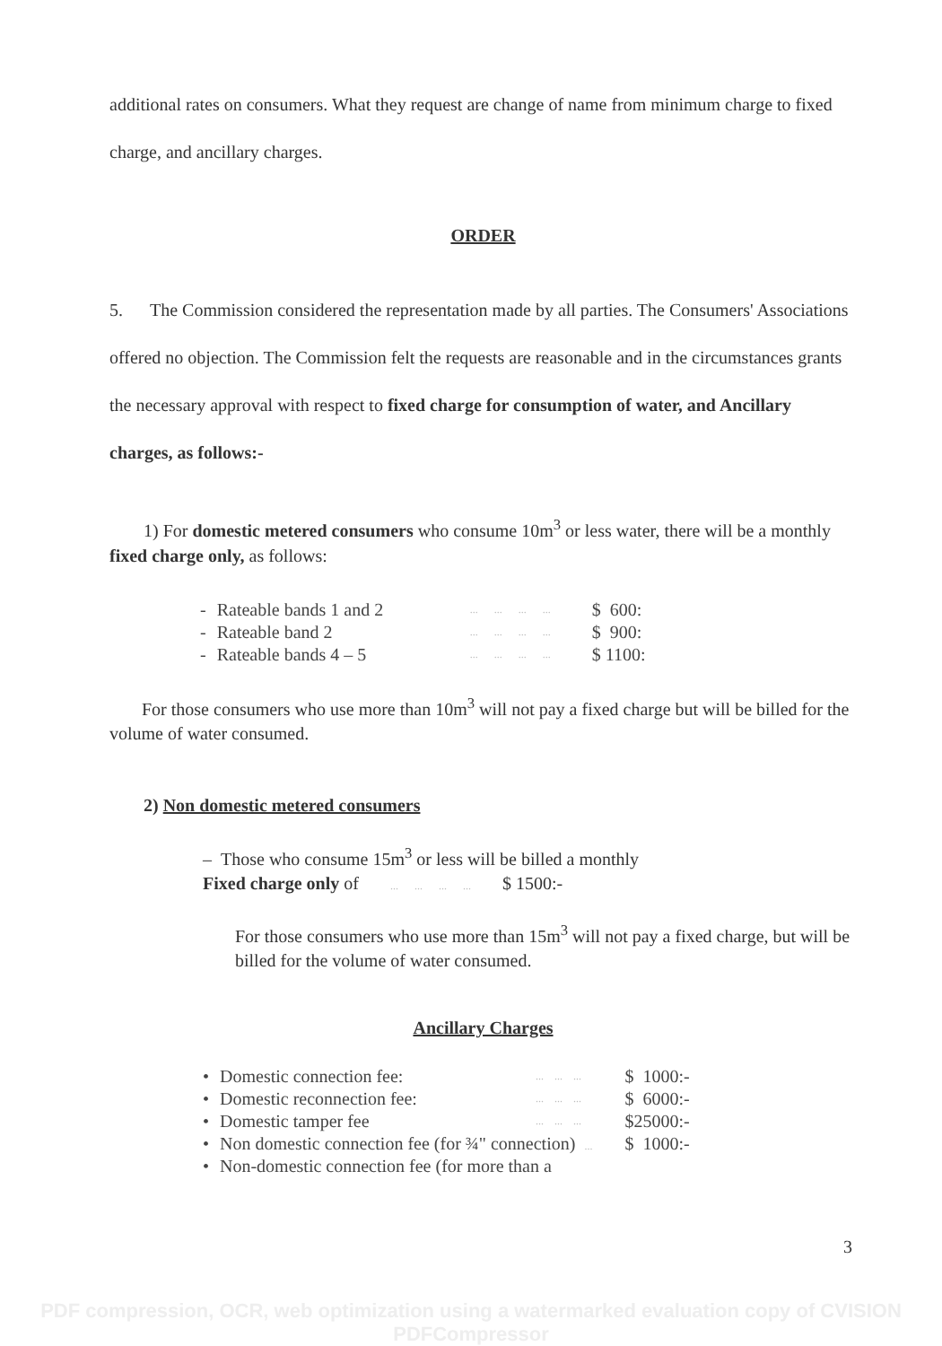additional rates on consumers. What they request are change of name from minimum charge to fixed charge, and ancillary charges.
ORDER
5. The Commission considered the representation made by all parties. The Consumers' Associations offered no objection. The Commission felt the requests are reasonable and in the circumstances grants the necessary approval with respect to fixed charge for consumption of water, and Ancillary charges, as follows:-
1) For domestic metered consumers who consume 10m<sup>3</sup> or less water, there will be a monthly fixed charge only, as follows:
| - | Rateable bands 1 and 2 | ... ... ... ... | $ 600: |
| - | Rateable band 2 | ... ... ... ... | $ 900: |
| - | Rateable bands 4 – 5 | ... ... ... ... | $ 1100: |
For those consumers who use more than 10m<sup>3</sup> will not pay a fixed charge but will be billed for the volume of water consumed.
2) Non domestic metered consumers
– Those who consume 15m<sup>3</sup> or less will be billed a monthly
Fixed charge only of ... ... ... ... $ 1500:-
For those consumers who use more than 15m<sup>3</sup> will not pay a fixed charge, but will be billed for the volume of water consumed.
Ancillary Charges
| • | Domestic connection fee: | ... ... ... | $ 1000:- |
| • | Domestic reconnection fee: | ... ... ... | $ 6000:- |
| • | Domestic tamper fee | ... ... ... | $25000:- |
| • | Non domestic connection fee (for ¾" connection) ... | | $ 1000:- |
| • | Non-domestic connection fee (for more than a | | |
3
PDF compression, OCR, web optimization using a watermarked evaluation copy of CVISION PDFCompressor